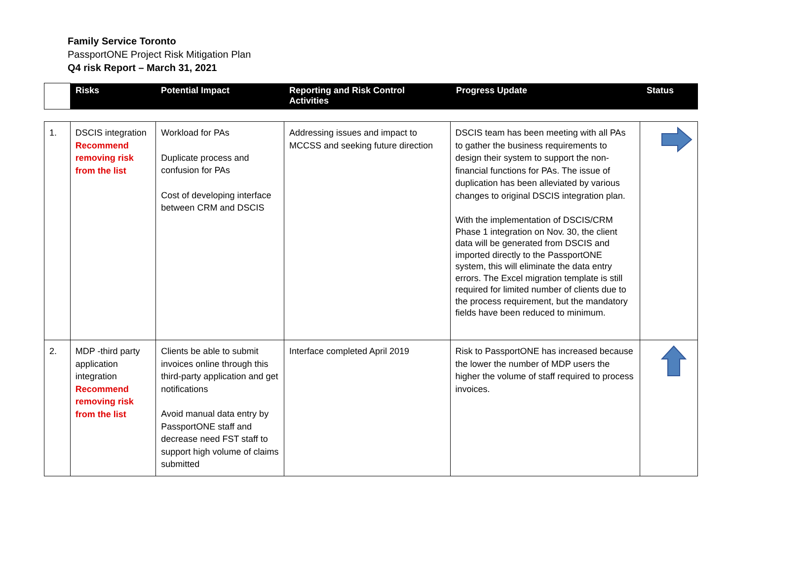Family Service Toronto
PassportONE Project Risk Mitigation Plan
Q4 risk Report – March 31, 2021
| | Risks | Potential Impact | Reporting and Risk Control Activities | Progress Update | Status |
| 1. | DSCIS integration Recommend removing risk from the list | Workload for PAs Duplicate process and confusion for PAs Cost of developing interface between CRM and DSCIS | Addressing issues and impact to MCCSS and seeking future direction | DSCIS team has been meeting with all PAs to gather the business requirements to design their system to support the non-financial functions for PAs. The issue of duplication has been alleviated by various changes to original DSCIS integration plan. With the implementation of DSCIS/CRM Phase 1 integration on Nov. 30, the client data will be generated from DSCIS and imported directly to the PassportONE system, this will eliminate the data entry errors. The Excel migration template is still required for limited number of clients due to the process requirement, but the mandatory fields have been reduced to minimum. | |
| 2. | MDP -third party application integration Recommend removing risk from the list | Clients be able to submit invoices online through this third-party application and get notifications Avoid manual data entry by PassportONE staff and decrease need FST staff to support high volume of claims submitted | Interface completed April 2019 | Risk to PassportONE has increased because the lower the number of MDP users the higher the volume of staff required to process invoices. | |